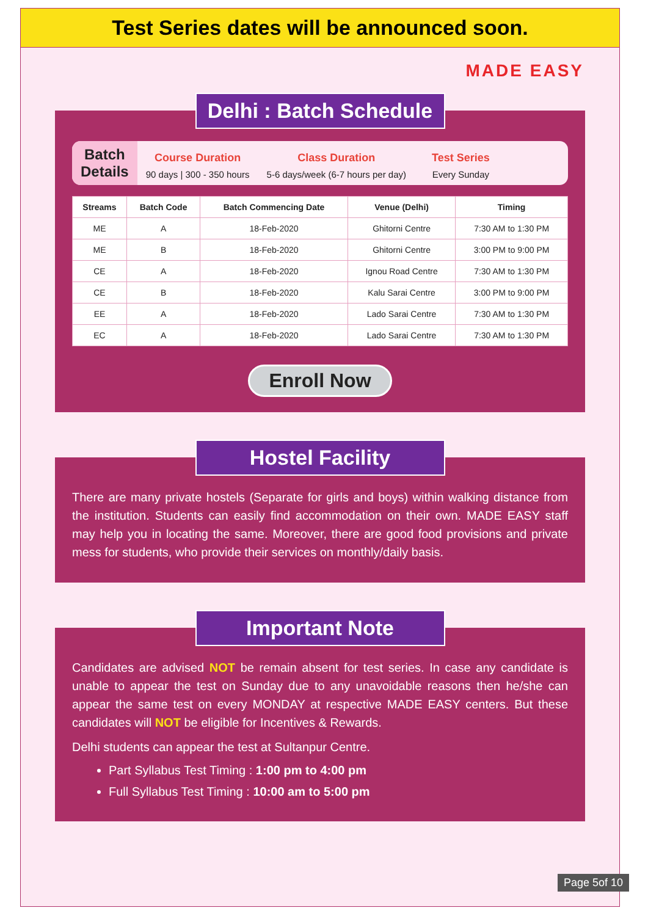Test Series dates will be announced soon.
MADE EASY
Delhi : Batch Schedule
Batch
Details
Course Duration
90 days | 300 - 350 hours
Class Duration
5-6 days/week (6-7 hours per day)
Test Series
Every Sunday
| Streams | Batch Code | Batch Commencing Date | Venue (Delhi) | Timing |
| --- | --- | --- | --- | --- |
| ME | A | 18-Feb-2020 | Ghitorni Centre | 7:30 AM to 1:30 PM |
| ME | B | 18-Feb-2020 | Ghitorni Centre | 3:00 PM to 9:00 PM |
| CE | A | 18-Feb-2020 | Ignou Road Centre | 7:30 AM to 1:30 PM |
| CE | B | 18-Feb-2020 | Kalu Sarai Centre | 3:00 PM to 9:00 PM |
| EE | A | 18-Feb-2020 | Lado Sarai Centre | 7:30 AM to 1:30 PM |
| EC | A | 18-Feb-2020 | Lado Sarai Centre | 7:30 AM to 1:30 PM |
Enroll Now
Hostel Facility
There are many private hostels (Separate for girls and boys) within walking distance from the institution. Students can easily find accommodation on their own. MADE EASY staff may help you in locating the same. Moreover, there are good food provisions and private mess for students, who provide their services on monthly/daily basis.
Important Note
Candidates are advised NOT be remain absent for test series. In case any candidate is unable to appear the test on Sunday due to any unavoidable reasons then he/she can appear the same test on every MONDAY at respective MADE EASY centers. But these candidates will NOT be eligible for Incentives & Rewards.
Delhi students can appear the test at Sultanpur Centre.
Part Syllabus Test Timing : 1:00 pm to 4:00 pm
Full Syllabus Test Timing : 10:00 am to 5:00 pm
Page 5of 10